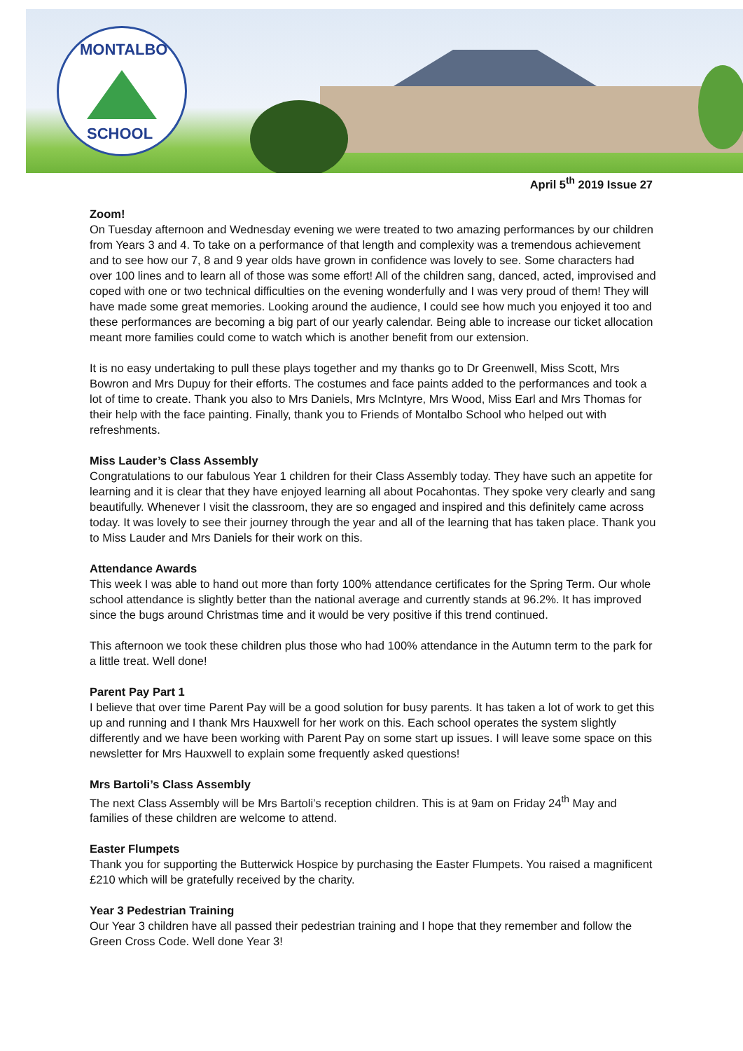MONTALBO
SCHOOL
April 5<sup>th</sup> 2019 Issue 27
Zoom!
On Tuesday afternoon and Wednesday evening we were treated to two amazing performances by our children from Years 3 and 4. To take on a performance of that length and complexity was a tremendous achievement and to see how our 7, 8 and 9 year olds have grown in confidence was lovely to see. Some characters had over 100 lines and to learn all of those was some effort! All of the children sang, danced, acted, improvised and coped with one or two technical difficulties on the evening wonderfully and I was very proud of them! They will have made some great memories. Looking around the audience, I could see how much you enjoyed it too and these performances are becoming a big part of our yearly calendar. Being able to increase our ticket allocation meant more families could come to watch which is another benefit from our extension.
It is no easy undertaking to pull these plays together and my thanks go to Dr Greenwell, Miss Scott, Mrs Bowron and Mrs Dupuy for their efforts. The costumes and face paints added to the performances and took a lot of time to create. Thank you also to Mrs Daniels, Mrs McIntyre, Mrs Wood, Miss Earl and Mrs Thomas for their help with the face painting. Finally, thank you to Friends of Montalbo School who helped out with refreshments.
Miss Lauder’s Class Assembly
Congratulations to our fabulous Year 1 children for their Class Assembly today. They have such an appetite for learning and it is clear that they have enjoyed learning all about Pocahontas. They spoke very clearly and sang beautifully. Whenever I visit the classroom, they are so engaged and inspired and this definitely came across today. It was lovely to see their journey through the year and all of the learning that has taken place. Thank you to Miss Lauder and Mrs Daniels for their work on this.
Attendance Awards
This week I was able to hand out more than forty 100% attendance certificates for the Spring Term. Our whole school attendance is slightly better than the national average and currently stands at 96.2%. It has improved since the bugs around Christmas time and it would be very positive if this trend continued.
This afternoon we took these children plus those who had 100% attendance in the Autumn term to the park for a little treat. Well done!
Parent Pay Part 1
I believe that over time Parent Pay will be a good solution for busy parents. It has taken a lot of work to get this up and running and I thank Mrs Hauxwell for her work on this. Each school operates the system slightly differently and we have been working with Parent Pay on some start up issues. I will leave some space on this newsletter for Mrs Hauxwell to explain some frequently asked questions!
Mrs Bartoli’s Class Assembly
The next Class Assembly will be Mrs Bartoli’s reception children. This is at 9am on Friday 24<sup>th</sup> May and families of these children are welcome to attend.
Easter Flumpets
Thank you for supporting the Butterwick Hospice by purchasing the Easter Flumpets. You raised a magnificent £210 which will be gratefully received by the charity.
Year 3 Pedestrian Training
Our Year 3 children have all passed their pedestrian training and I hope that they remember and follow the Green Cross Code. Well done Year 3!